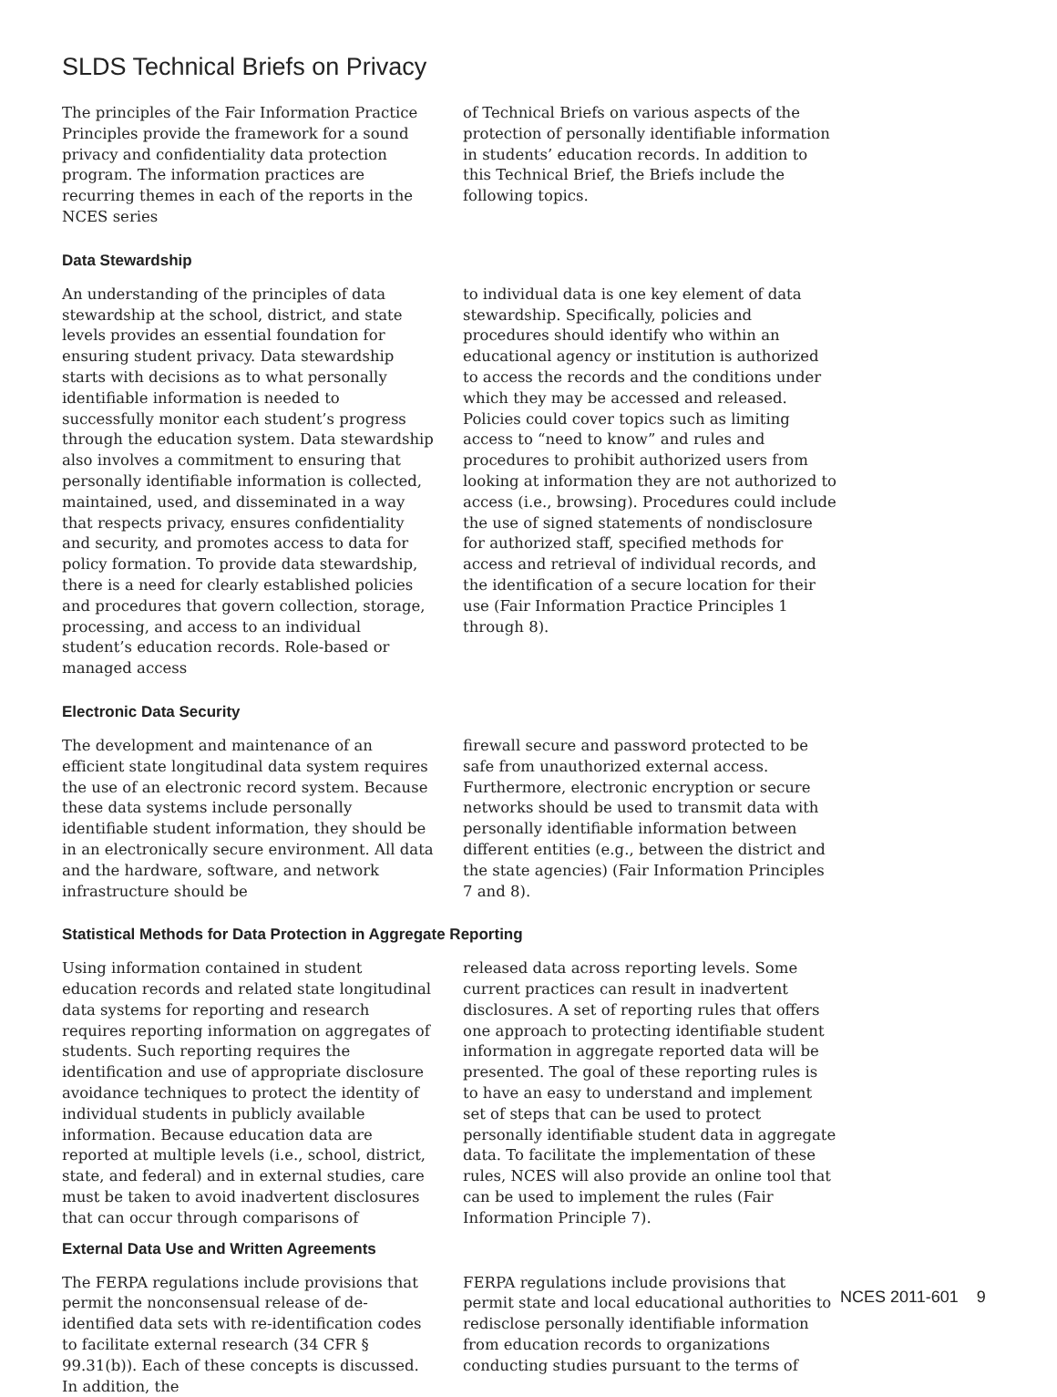SLDS Technical Briefs on Privacy
The principles of the Fair Information Practice Principles provide the framework for a sound privacy and confidentiality data protection program. The information practices are recurring themes in each of the reports in the NCES series
of Technical Briefs on various aspects of the protection of personally identifiable information in students’ education records. In addition to this Technical Brief, the Briefs include the following topics.
Data Stewardship
An understanding of the principles of data stewardship at the school, district, and state levels provides an essential foundation for ensuring student privacy. Data stewardship starts with decisions as to what personally identifiable information is needed to successfully monitor each student’s progress through the education system. Data stewardship also involves a commitment to ensuring that personally identifiable information is collected, maintained, used, and disseminated in a way that respects privacy, ensures confidentiality and security, and promotes access to data for policy formation. To provide data stewardship, there is a need for clearly established policies and procedures that govern collection, storage, processing, and access to an individual student’s education records. Role-based or managed access
to individual data is one key element of data stewardship. Specifically, policies and procedures should identify who within an educational agency or institution is authorized to access the records and the conditions under which they may be accessed and released. Policies could cover topics such as limiting access to “need to know” and rules and procedures to prohibit authorized users from looking at information they are not authorized to access (i.e., browsing). Procedures could include the use of signed statements of nondisclosure for authorized staff, specified methods for access and retrieval of individual records, and the identification of a secure location for their use (Fair Information Practice Principles 1 through 8).
Electronic Data Security
The development and maintenance of an efficient state longitudinal data system requires the use of an electronic record system. Because these data systems include personally identifiable student information, they should be in an electronically secure environment. All data and the hardware, software, and network infrastructure should be
firewall secure and password protected to be safe from unauthorized external access. Furthermore, electronic encryption or secure networks should be used to transmit data with personally identifiable information between different entities (e.g., between the district and the state agencies) (Fair Information Principles 7 and 8).
Statistical Methods for Data Protection in Aggregate Reporting
Using information contained in student education records and related state longitudinal data systems for reporting and research requires reporting information on aggregates of students. Such reporting requires the identification and use of appropriate disclosure avoidance techniques to protect the identity of individual students in publicly available information. Because education data are reported at multiple levels (i.e., school, district, state, and federal) and in external studies, care must be taken to avoid inadvertent disclosures that can occur through comparisons of
released data across reporting levels. Some current practices can result in inadvertent disclosures. A set of reporting rules that offers one approach to protecting identifiable student information in aggregate reported data will be presented. The goal of these reporting rules is to have an easy to understand and implement set of steps that can be used to protect personally identifiable student data in aggregate data. To facilitate the implementation of these rules, NCES will also provide an online tool that can be used to implement the rules (Fair Information Principle 7).
External Data Use and Written Agreements
The FERPA regulations include provisions that permit the nonconsensual release of de-identified data sets with re-identification codes to facilitate external research (34 CFR § 99.31(b)). Each of these concepts is discussed. In addition, the
FERPA regulations include provisions that permit state and local educational authorities to redisclose personally identifiable information from education records to organizations conducting studies pursuant to the terms of
NCES 2011-601 9